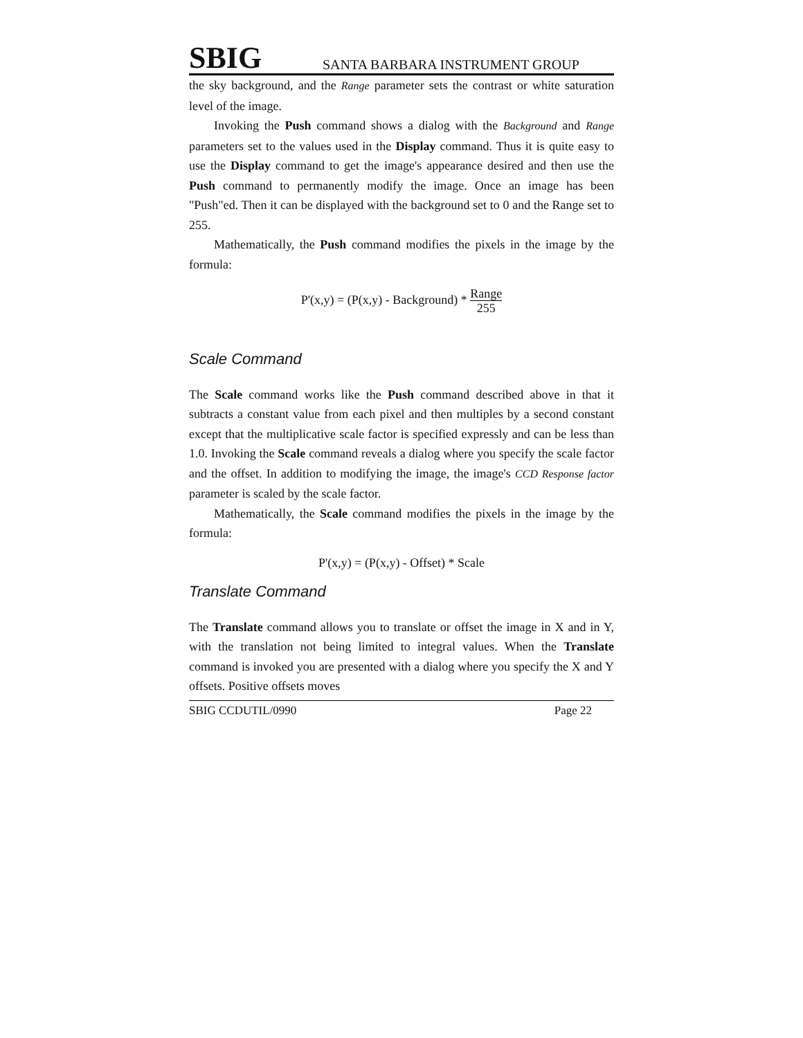SBIG SANTA BARBARA INSTRUMENT GROUP
the sky background, and the Range parameter sets the contrast or white saturation level of the image.
Invoking the Push command shows a dialog with the Background and Range parameters set to the values used in the Display command. Thus it is quite easy to use the Display command to get the image's appearance desired and then use the Push command to permanently modify the image. Once an image has been "Push"ed. Then it can be displayed with the background set to 0 and the Range set to 255.
Mathematically, the Push command modifies the pixels in the image by the formula:
P'(x,y) = (P(x,y) - Background) * Range 255
Scale Command
The Scale command works like the Push command described above in that it subtracts a constant value from each pixel and then multiples by a second constant except that the multiplicative scale factor is specified expressly and can be less than 1.0. Invoking the Scale command reveals a dialog where you specify the scale factor and the offset. In addition to modifying the image, the image's CCD Response factor parameter is scaled by the scale factor.
Mathematically, the Scale command modifies the pixels in the image by the formula:
P'(x,y) = (P(x,y) - Offset) * Scale
Translate Command
The Translate command allows you to translate or offset the image in X and in Y, with the translation not being limited to integral values. When the Translate command is invoked you are presented with a dialog where you specify the X and Y offsets. Positive offsets moves
SBIG CCDUTIL/0990 Page 22